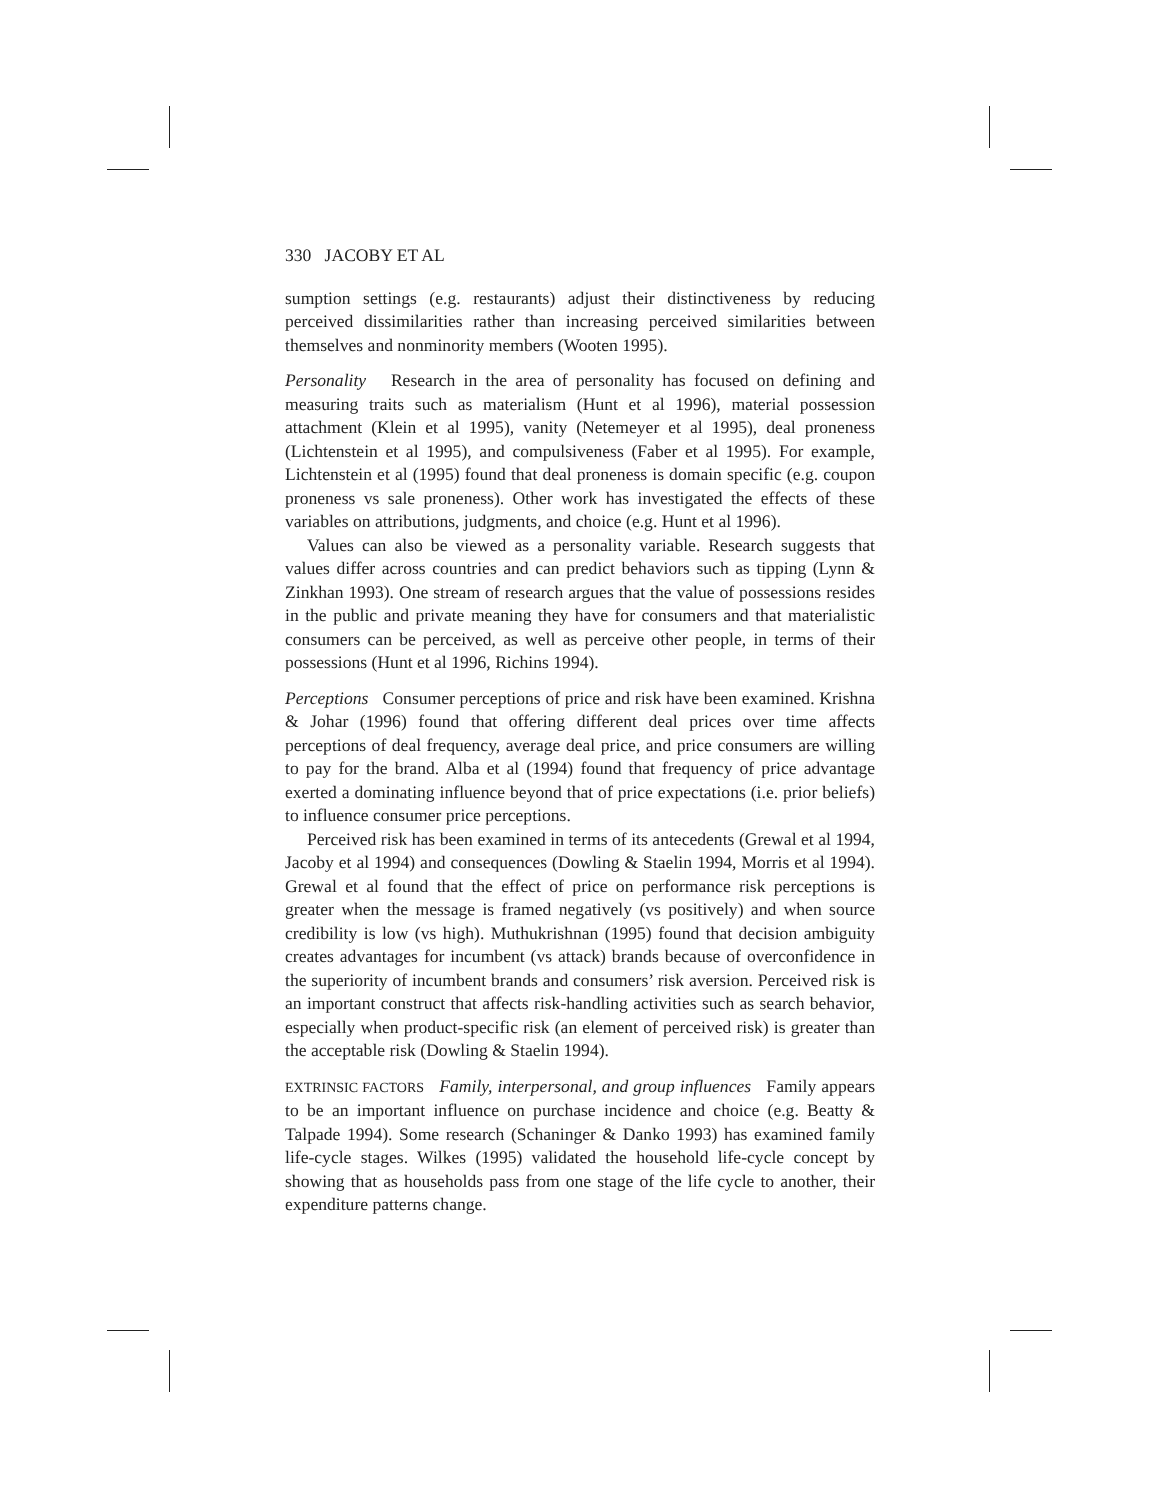330 JACOBY ET AL
sumption settings (e.g. restaurants) adjust their distinctiveness by reducing perceived dissimilarities rather than increasing perceived similarities between themselves and nonminority members (Wooten 1995).
Personality Research in the area of personality has focused on defining and measuring traits such as materialism (Hunt et al 1996), material possession attachment (Klein et al 1995), vanity (Netemeyer et al 1995), deal proneness (Lichtenstein et al 1995), and compulsiveness (Faber et al 1995). For example, Lichtenstein et al (1995) found that deal proneness is domain specific (e.g. coupon proneness vs sale proneness). Other work has investigated the effects of these variables on attributions, judgments, and choice (e.g. Hunt et al 1996).
Values can also be viewed as a personality variable. Research suggests that values differ across countries and can predict behaviors such as tipping (Lynn & Zinkhan 1993). One stream of research argues that the value of possessions resides in the public and private meaning they have for consumers and that materialistic consumers can be perceived, as well as perceive other people, in terms of their possessions (Hunt et al 1996, Richins 1994).
Perceptions Consumer perceptions of price and risk have been examined. Krishna & Johar (1996) found that offering different deal prices over time affects perceptions of deal frequency, average deal price, and price consumers are willing to pay for the brand. Alba et al (1994) found that frequency of price advantage exerted a dominating influence beyond that of price expectations (i.e. prior beliefs) to influence consumer price perceptions.
Perceived risk has been examined in terms of its antecedents (Grewal et al 1994, Jacoby et al 1994) and consequences (Dowling & Staelin 1994, Morris et al 1994). Grewal et al found that the effect of price on performance risk perceptions is greater when the message is framed negatively (vs positively) and when source credibility is low (vs high). Muthukrishnan (1995) found that decision ambiguity creates advantages for incumbent (vs attack) brands because of overconfidence in the superiority of incumbent brands and consumers’ risk aversion. Perceived risk is an important construct that affects risk-handling activities such as search behavior, especially when product-specific risk (an element of perceived risk) is greater than the acceptable risk (Dowling & Staelin 1994).
EXTRINSIC FACTORS Family, interpersonal, and group influences Family appears to be an important influence on purchase incidence and choice (e.g. Beatty & Talpade 1994). Some research (Schaninger & Danko 1993) has examined family life-cycle stages. Wilkes (1995) validated the household life-cycle concept by showing that as households pass from one stage of the life cycle to another, their expenditure patterns change.